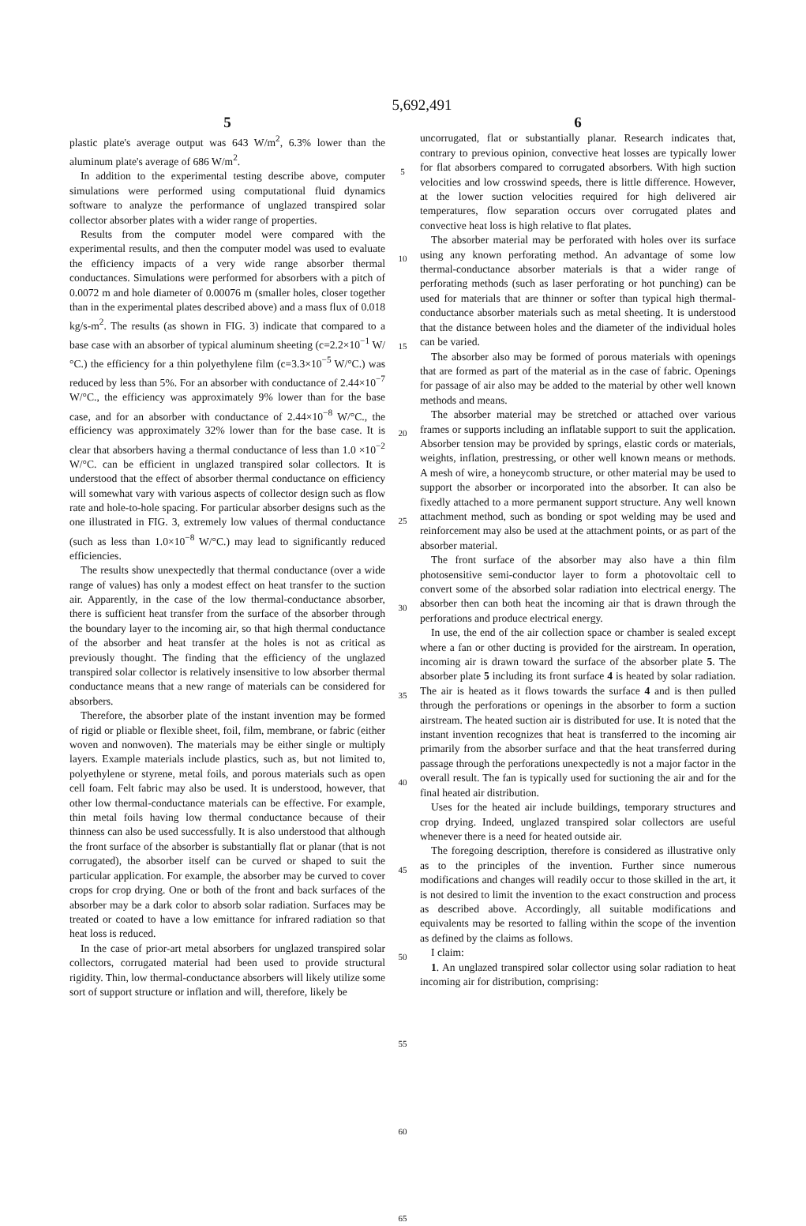5,692,491
5
plastic plate's average output was 643 W/m<sup>2</sup>, 6.3% lower than the aluminum plate's average of 686 W/m<sup>2</sup>.
In addition to the experimental testing describe above, computer simulations were performed using computational fluid dynamics software to analyze the performance of unglazed transpired solar collector absorber plates with a wider range of properties.
Results from the computer model were compared with the experimental results, and then the computer model was used to evaluate the efficiency impacts of a very wide range absorber thermal conductances. Simulations were performed for absorbers with a pitch of 0.0072 m and hole diameter of 0.00076 m (smaller holes, closer together than in the experimental plates described above) and a mass flux of 0.018 kg/s-m<sup>2</sup>. The results (as shown in FIG. 3) indicate that compared to a base case with an absorber of typical aluminum sheeting (c=2.2×10<sup>−1</sup> W/°C.) the efficiency for a thin polyethylene film (c=3.3×10<sup>−5</sup> W/°C.) was reduced by less than 5%. For an absorber with conductance of 2.44×10<sup>−7</sup> W/°C., the efficiency was approximately 9% lower than for the base case, and for an absorber with conductance of 2.44×10<sup>−8</sup> W/°C., the efficiency was approximately 32% lower than for the base case. It is clear that absorbers having a thermal conductance of less than 1.0 ×10<sup>−2</sup> W/°C. can be efficient in unglazed transpired solar collectors. It is understood that the effect of absorber thermal conductance on efficiency will somewhat vary with various aspects of collector design such as flow rate and hole-to-hole spacing. For particular absorber designs such as the one illustrated in FIG. 3, extremely low values of thermal conductance (such as less than 1.0×10<sup>−8</sup> W/°C.) may lead to significantly reduced efficiencies.
The results show unexpectedly that thermal conductance (over a wide range of values) has only a modest effect on heat transfer to the suction air. Apparently, in the case of the low thermal-conductance absorber, there is sufficient heat transfer from the surface of the absorber through the boundary layer to the incoming air, so that high thermal conductance of the absorber and heat transfer at the holes is not as critical as previously thought. The finding that the efficiency of the unglazed transpired solar collector is relatively insensitive to low absorber thermal conductance means that a new range of materials can be considered for absorbers.
Therefore, the absorber plate of the instant invention may be formed of rigid or pliable or flexible sheet, foil, film, membrane, or fabric (either woven and nonwoven). The materials may be either single or multiply layers. Example materials include plastics, such as, but not limited to, polyethylene or styrene, metal foils, and porous materials such as open cell foam. Felt fabric may also be used. It is understood, however, that other low thermal-conductance materials can be effective. For example, thin metal foils having low thermal conductance because of their thinness can also be used successfully. It is also understood that although the front surface of the absorber is substantially flat or planar (that is not corrugated), the absorber itself can be curved or shaped to suit the particular application. For example, the absorber may be curved to cover crops for crop drying. One or both of the front and back surfaces of the absorber may be a dark color to absorb solar radiation. Surfaces may be treated or coated to have a low emittance for infrared radiation so that heat loss is reduced.
In the case of prior-art metal absorbers for unglazed transpired solar collectors, corrugated material had been used to provide structural rigidity. Thin, low thermal-conductance absorbers will likely utilize some sort of support structure or inflation and will, therefore, likely be
5
10
15
20
25
30
35
40
45
50
55
60
65
6
uncorrugated, flat or substantially planar. Research indicates that, contrary to previous opinion, convective heat losses are typically lower for flat absorbers compared to corrugated absorbers. With high suction velocities and low crosswind speeds, there is little difference. However, at the lower suction velocities required for high delivered air temperatures, flow separation occurs over corrugated plates and convective heat loss is high relative to flat plates.
The absorber material may be perforated with holes over its surface using any known perforating method. An advantage of some low thermal-conductance absorber materials is that a wider range of perforating methods (such as laser perforating or hot punching) can be used for materials that are thinner or softer than typical high thermal-conductance absorber materials such as metal sheeting. It is understood that the distance between holes and the diameter of the individual holes can be varied.
The absorber also may be formed of porous materials with openings that are formed as part of the material as in the case of fabric. Openings for passage of air also may be added to the material by other well known methods and means.
The absorber material may be stretched or attached over various frames or supports including an inflatable support to suit the application. Absorber tension may be provided by springs, elastic cords or materials, weights, inflation, prestressing, or other well known means or methods. A mesh of wire, a honeycomb structure, or other material may be used to support the absorber or incorporated into the absorber. It can also be fixedly attached to a more permanent support structure. Any well known attachment method, such as bonding or spot welding may be used and reinforcement may also be used at the attachment points, or as part of the absorber material.
The front surface of the absorber may also have a thin film photosensitive semi-conductor layer to form a photovoltaic cell to convert some of the absorbed solar radiation into electrical energy. The absorber then can both heat the incoming air that is drawn through the perforations and produce electrical energy.
In use, the end of the air collection space or chamber is sealed except where a fan or other ducting is provided for the airstream. In operation, incoming air is drawn toward the surface of the absorber plate 5. The absorber plate 5 including its front surface 4 is heated by solar radiation. The air is heated as it flows towards the surface 4 and is then pulled through the perforations or openings in the absorber to form a suction airstream. The heated suction air is distributed for use. It is noted that the instant invention recognizes that heat is transferred to the incoming air primarily from the absorber surface and that the heat transferred during passage through the perforations unexpectedly is not a major factor in the overall result. The fan is typically used for suctioning the air and for the final heated air distribution.
Uses for the heated air include buildings, temporary structures and crop drying. Indeed, unglazed transpired solar collectors are useful whenever there is a need for heated outside air.
The foregoing description, therefore is considered as illustrative only as to the principles of the invention. Further since numerous modifications and changes will readily occur to those skilled in the art, it is not desired to limit the invention to the exact construction and process as described above. Accordingly, all suitable modifications and equivalents may be resorted to falling within the scope of the invention as defined by the claims as follows.
I claim:
1. An unglazed transpired solar collector using solar radiation to heat incoming air for distribution, comprising: